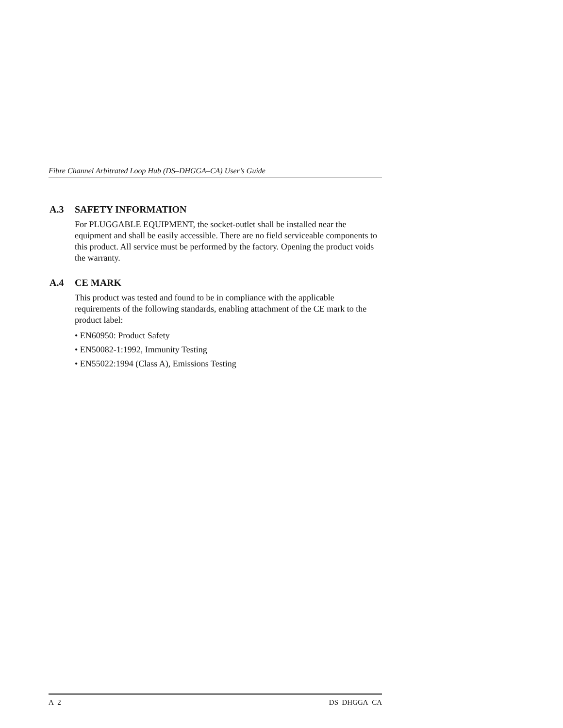Fibre Channel Arbitrated Loop Hub (DS–DHGGA–CA) User’s Guide
A.3 SAFETY INFORMATION
For PLUGGABLE EQUIPMENT, the socket-outlet shall be installed near the equipment and shall be easily accessible. There are no field serviceable components to this product. All service must be performed by the factory. Opening the product voids the warranty.
A.4 CE MARK
This product was tested and found to be in compliance with the applicable requirements of the following standards, enabling attachment of the CE mark to the product label:
• EN60950: Product Safety
• EN50082-1:1992, Immunity Testing
• EN55022:1994 (Class A), Emissions Testing
A–2 DS–DHGGA–CA